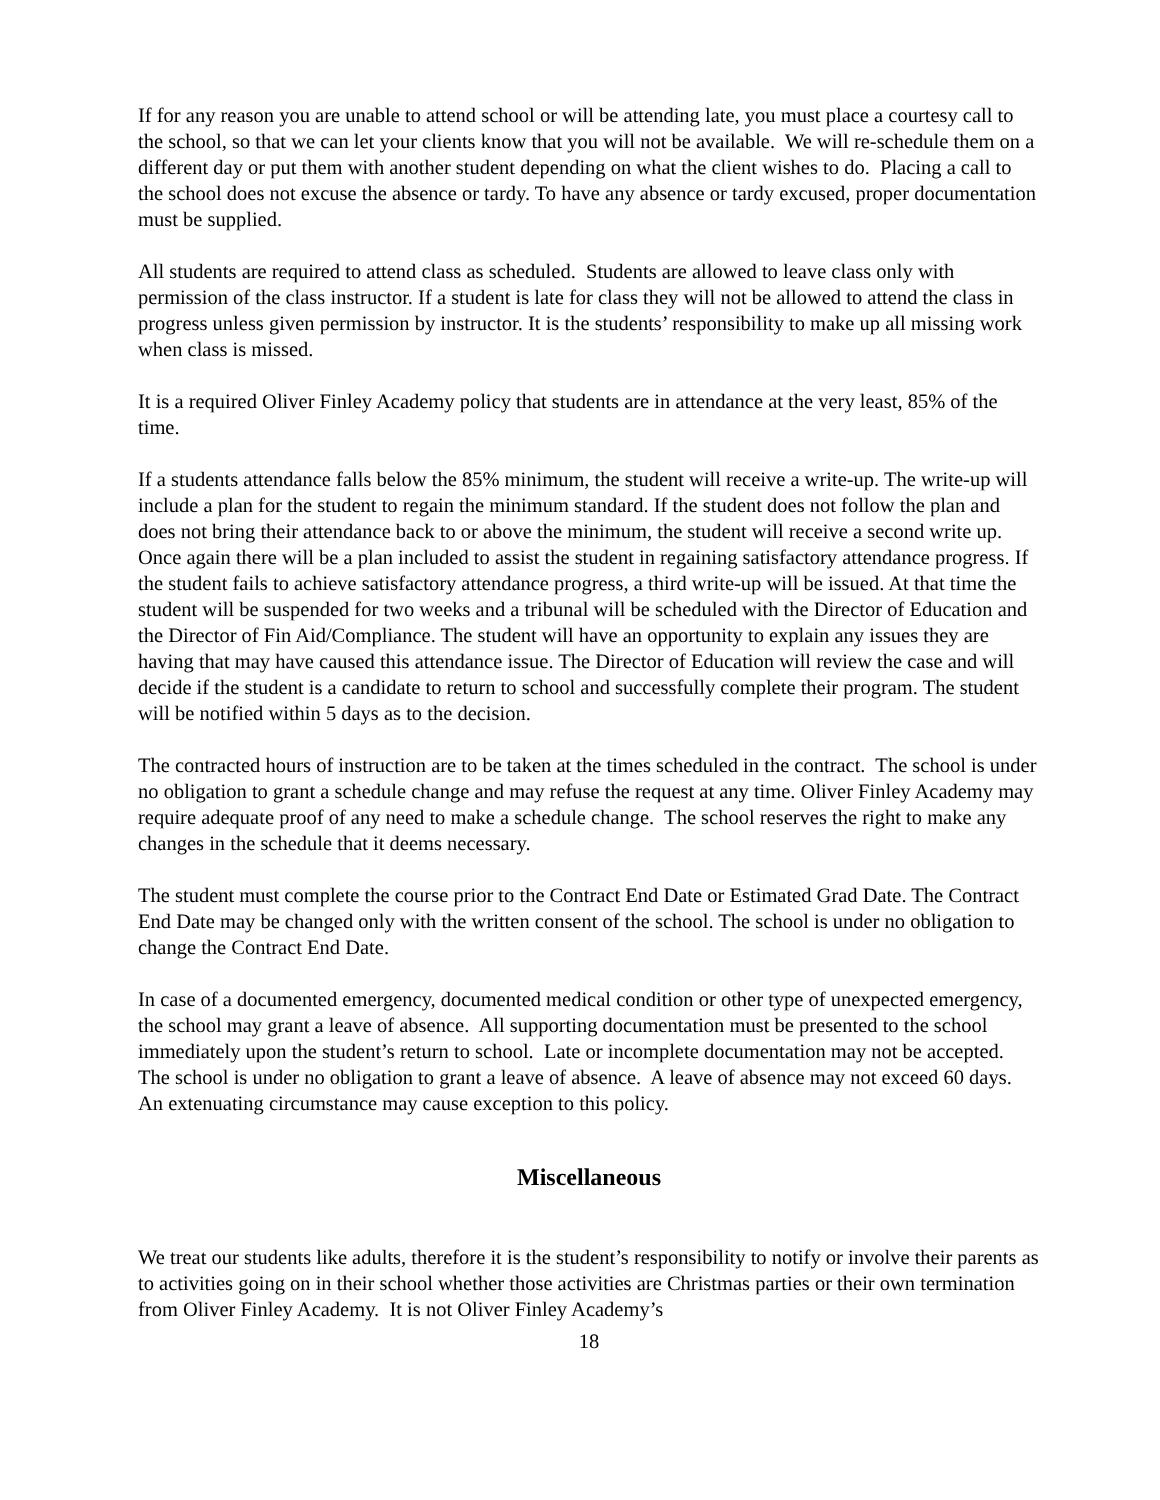If for any reason you are unable to attend school or will be attending late, you must place a courtesy call to the school, so that we can let your clients know that you will not be available. We will re-schedule them on a different day or put them with another student depending on what the client wishes to do. Placing a call to the school does not excuse the absence or tardy. To have any absence or tardy excused, proper documentation must be supplied.
All students are required to attend class as scheduled. Students are allowed to leave class only with permission of the class instructor. If a student is late for class they will not be allowed to attend the class in progress unless given permission by instructor. It is the students’ responsibility to make up all missing work when class is missed.
It is a required Oliver Finley Academy policy that students are in attendance at the very least, 85% of the time.
If a students attendance falls below the 85% minimum, the student will receive a write-up. The write-up will include a plan for the student to regain the minimum standard. If the student does not follow the plan and does not bring their attendance back to or above the minimum, the student will receive a second write up. Once again there will be a plan included to assist the student in regaining satisfactory attendance progress. If the student fails to achieve satisfactory attendance progress, a third write-up will be issued. At that time the student will be suspended for two weeks and a tribunal will be scheduled with the Director of Education and the Director of Fin Aid/Compliance. The student will have an opportunity to explain any issues they are having that may have caused this attendance issue. The Director of Education will review the case and will decide if the student is a candidate to return to school and successfully complete their program. The student will be notified within 5 days as to the decision.
The contracted hours of instruction are to be taken at the times scheduled in the contract. The school is under no obligation to grant a schedule change and may refuse the request at any time. Oliver Finley Academy may require adequate proof of any need to make a schedule change. The school reserves the right to make any changes in the schedule that it deems necessary.
The student must complete the course prior to the Contract End Date or Estimated Grad Date. The Contract End Date may be changed only with the written consent of the school. The school is under no obligation to change the Contract End Date.
In case of a documented emergency, documented medical condition or other type of unexpected emergency, the school may grant a leave of absence. All supporting documentation must be presented to the school immediately upon the student’s return to school. Late or incomplete documentation may not be accepted. The school is under no obligation to grant a leave of absence. A leave of absence may not exceed 60 days. An extenuating circumstance may cause exception to this policy.
Miscellaneous
We treat our students like adults, therefore it is the student’s responsibility to notify or involve their parents as to activities going on in their school whether those activities are Christmas parties or their own termination from Oliver Finley Academy. It is not Oliver Finley Academy’s
18